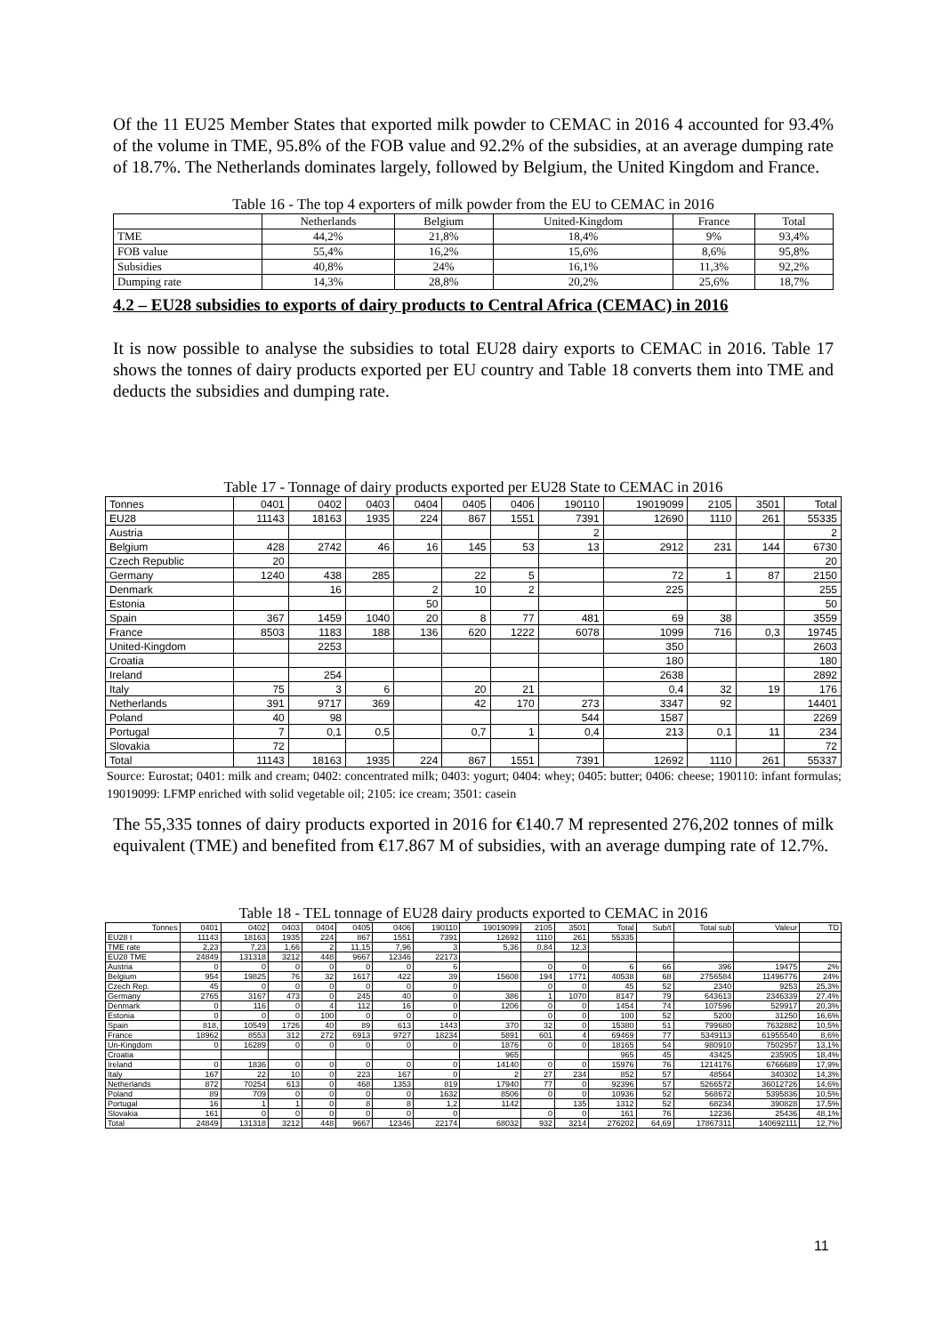Of the 11 EU25 Member States that exported milk powder to CEMAC in 2016 4 accounted for 93.4% of the volume in TME, 95.8% of the FOB value and 92.2% of the subsidies, at an average dumping rate of 18.7%. The Netherlands dominates largely, followed by Belgium, the United Kingdom and France.
Table 16 - The top 4 exporters of milk powder from the EU to CEMAC in 2016
| | Netherlands | Belgium | United-Kingdom | France | Total |
| --- | --- | --- | --- | --- | --- |
| TME | 44,2% | 21,8% | 18,4% | 9% | 93,4% |
| FOB value | 55,4% | 16,2% | 15,6% | 8,6% | 95,8% |
| Subsidies | 40,8% | 24% | 16,1% | 11,3% | 92,2% |
| Dumping rate | 14,3% | 28,8% | 20,2% | 25,6% | 18,7% |
4.2 – EU28 subsidies to exports of dairy products to Central Africa (CEMAC) in 2016
It is now possible to analyse the subsidies to total EU28 dairy exports to CEMAC in 2016. Table 17 shows the tonnes of dairy products exported per EU country and Table 18 converts them into TME and deducts the subsidies and dumping rate.
Table 17 - Tonnage of dairy products exported per EU28 State to CEMAC in 2016
| Tonnes | 0401 | 0402 | 0403 | 0404 | 0405 | 0406 | 190110 | 19019099 | 2105 | 3501 | Total |
| --- | --- | --- | --- | --- | --- | --- | --- | --- | --- | --- | --- |
| EU28 | 11143 | 18163 | 1935 | 224 | 867 | 1551 | 7391 | 12690 | 1110 | 261 | 55335 |
| Austria | | | | | | | 2 | | | | 2 |
| Belgium | 428 | 2742 | 46 | 16 | 145 | 53 | 13 | 2912 | 231 | 144 | 6730 |
| Czech Republic | 20 | | | | | | | | | | 20 |
| Germany | 1240 | 438 | 285 | | 22 | 5 | | 72 | 1 | 87 | 2150 |
| Denmark | | 16 | | 2 | 10 | 2 | | 225 | | | 255 |
| Estonia | | | | 50 | | | | | | | 50 |
| Spain | 367 | 1459 | 1040 | 20 | 8 | 77 | 481 | 69 | 38 | | 3559 |
| France | 8503 | 1183 | 188 | 136 | 620 | 1222 | 6078 | 1099 | 716 | 0,3 | 19745 |
| United-Kingdom | | 2253 | | | | | | 350 | | | 2603 |
| Croatia | | | | | | | | 180 | | | 180 |
| Ireland | | 254 | | | | | | 2638 | | | 2892 |
| Italy | 75 | 3 | 6 | | 20 | 21 | | 0,4 | 32 | 19 | 176 |
| Netherlands | 391 | 9717 | 369 | | 42 | 170 | 273 | 3347 | 92 | | 14401 |
| Poland | 40 | 98 | | | | | 544 | 1587 | | | 2269 |
| Portugal | 7 | 0,1 | 0,5 | | 0,7 | 1 | 0,4 | 213 | 0,1 | 11 | 234 |
| Slovakia | 72 | | | | | | | | | | 72 |
| Total | 11143 | 18163 | 1935 | 224 | 867 | 1551 | 7391 | 12692 | 1110 | 261 | 55337 |
Source: Eurostat; 0401: milk and cream; 0402: concentrated milk; 0403: yogurt; 0404: whey; 0405: butter; 0406: cheese; 190110: infant formulas; 19019099: LFMP enriched with solid vegetable oil; 2105: ice cream; 3501: casein
The 55,335 tonnes of dairy products exported in 2016 for €140.7 M represented 276,202 tonnes of milk equivalent (TME) and benefited from €17.867 M of subsidies, with an average dumping rate of 12.7%.
Table 18 - TEL tonnage of EU28 dairy products exported to CEMAC in 2016
| Tonnes | 0401 | 0402 | 0403 | 0404 | 0405 | 0406 | 190110 | 19019099 | 2105 | 3501 | Total | Sub/t | Total sub | Valeur | TD |
| --- | --- | --- | --- | --- | --- | --- | --- | --- | --- | --- | --- | --- | --- | --- | --- |
| EU28 t | 11143 | 18163 | 1935 | 224 | 867 | 1551 | 7391 | 12692 | 1110 | 261 | 55335 | | | | |
| TME rate | 2,23 | 7,23 | 1,66 | 2 | 11,15 | 7,96 | 3 | 5,36 | 0,84 | 12,3 | | | | | |
| EU28 TME | 24849 | 131318 | 3212 | 448 | 9667 | 12346 | 22173 | | | | | | | | |
| Austria | 0 | 0 | 0 | 0 | 0 | 0 | 6 | | 0 | 0 | 6 | 66 | 396 | 19475 | 2% |
| Belgium | 954 | 19825 | 76 | 32 | 1617 | 422 | 39 | 15608 | 194 | 1771 | 40538 | 68 | 2756584 | 11496776 | 24% |
| Czech Rep. | 45 | 0 | 0 | 0 | 0 | 0 | 0 | | 0 | 0 | 45 | 52 | 2340 | 9253 | 25,3% |
| Germany | 2765 | 3167 | 473 | 0 | 245 | 40 | 0 | 386 | 1 | 1070 | 8147 | 79 | 643613 | 2346339 | 27,4% |
| Denmark | 0 | 116 | 0 | 4 | 112 | 16 | 0 | 1206 | 0 | 0 | 1454 | 74 | 107596 | 529917 | 20,3% |
| Estonia | 0 | 0 | 0 | 100 | 0 | 0 | 0 | | 0 | 0 | 100 | 52 | 5200 | 31250 | 16,6% |
| Spain | 818, | 10549 | 1726 | 40 | 89 | 613 | 1443 | 370 | 32 | 0 | 15380 | 51 | 799680 | 7632882 | 10,5% |
| France | 18962 | 8553 | 312 | 272 | 6913 | 9727 | 18234 | 5891 | 601 | 4 | 69469 | 77 | 5349113 | 61955540 | 8,6% |
| Un-Kingdom | 0 | 16289 | 0 | 0 | 0 | 0 | 0 | 1876 | 0 | 0 | 18165 | 54 | 980910 | 7502957 | 13,1% |
| Croatia | | | | | | | | 965 | | | 965 | 45 | 43425 | 235905 | 18,4% |
| Ireland | 0 | 1836 | 0 | 0 | 0 | 0 | 0 | 14140 | 0 | 0 | 15976 | 76 | 1214176 | 6766689 | 17,9% |
| Italy | 167 | 22 | 10 | 0 | 223 | 167 | 0 | 2 | 27 | 234 | 852 | 57 | 48564 | 340302 | 14,3% |
| Netherlands | 872 | 70254 | 613 | 0 | 468 | 1353 | 819 | 17940 | 77 | 0 | 92396 | 57 | 5266572 | 36012726 | 14,6% |
| Poland | 89 | 709 | 0 | 0 | 0 | 0 | 1632 | 8506 | 0 | 0 | 10936 | 52 | 568672 | 5395836 | 10,5% |
| Portugal | 16 | 1 | 1 | 0 | 8 | 8 | 1,2 | 1142 | | 135 | 1312 | 52 | 68234 | 390828 | 17,5% |
| Slovakia | 161 | 0 | 0 | 0 | 0 | 0 | 0 | | 0 | 0 | 161 | 76 | 12236 | 25436 | 48,1% |
| Total | 24849 | 131318 | 3212 | 448 | 9667 | 12346 | 22174 | 68032 | 932 | 3214 | 276202 | 64,69 | 17867311 | 140692111 | 12,7% |
11